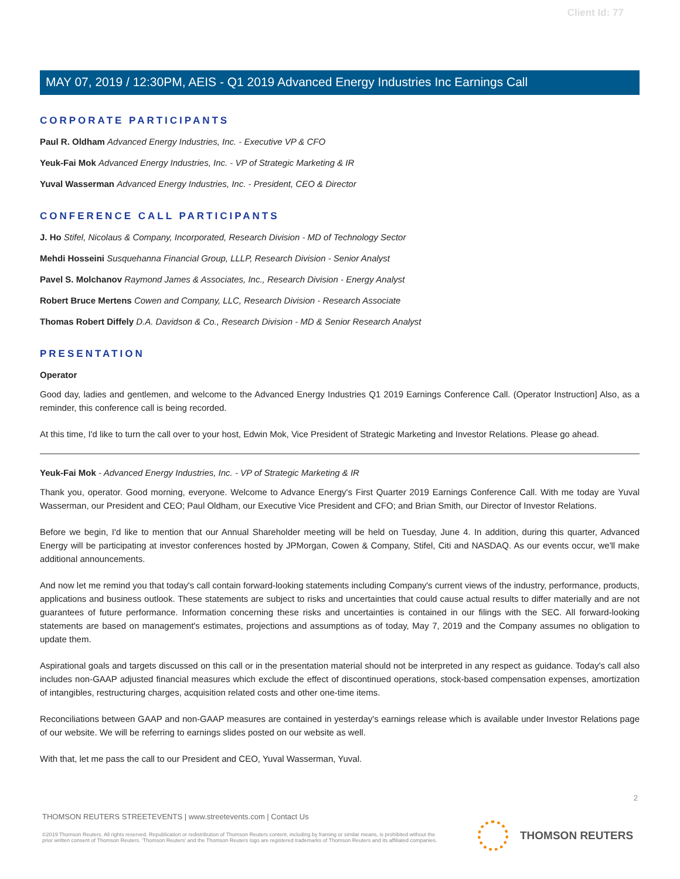Client Id: 77
MAY 07, 2019 / 12:30PM, AEIS - Q1 2019 Advanced Energy Industries Inc Earnings Call
CORPORATE PARTICIPANTS
Paul R. Oldham Advanced Energy Industries, Inc. - Executive VP & CFO
Yeuk-Fai Mok Advanced Energy Industries, Inc. - VP of Strategic Marketing & IR
Yuval Wasserman Advanced Energy Industries, Inc. - President, CEO & Director
CONFERENCE CALL PARTICIPANTS
J. Ho Stifel, Nicolaus & Company, Incorporated, Research Division - MD of Technology Sector
Mehdi Hosseini Susquehanna Financial Group, LLLP, Research Division - Senior Analyst
Pavel S. Molchanov Raymond James & Associates, Inc., Research Division - Energy Analyst
Robert Bruce Mertens Cowen and Company, LLC, Research Division - Research Associate
Thomas Robert Diffely D.A. Davidson & Co., Research Division - MD & Senior Research Analyst
PRESENTATION
Operator
Good day, ladies and gentlemen, and welcome to the Advanced Energy Industries Q1 2019 Earnings Conference Call. (Operator Instruction] Also, as a reminder, this conference call is being recorded.
At this time, I'd like to turn the call over to your host, Edwin Mok, Vice President of Strategic Marketing and Investor Relations. Please go ahead.
Yeuk-Fai Mok - Advanced Energy Industries, Inc. - VP of Strategic Marketing & IR
Thank you, operator. Good morning, everyone. Welcome to Advance Energy's First Quarter 2019 Earnings Conference Call. With me today are Yuval Wasserman, our President and CEO; Paul Oldham, our Executive Vice President and CFO; and Brian Smith, our Director of Investor Relations.
Before we begin, I'd like to mention that our Annual Shareholder meeting will be held on Tuesday, June 4. In addition, during this quarter, Advanced Energy will be participating at investor conferences hosted by JPMorgan, Cowen & Company, Stifel, Citi and NASDAQ. As our events occur, we'll make additional announcements.
And now let me remind you that today's call contain forward-looking statements including Company's current views of the industry, performance, products, applications and business outlook. These statements are subject to risks and uncertainties that could cause actual results to differ materially and are not guarantees of future performance. Information concerning these risks and uncertainties is contained in our filings with the SEC. All forward-looking statements are based on management's estimates, projections and assumptions as of today, May 7, 2019 and the Company assumes no obligation to update them.
Aspirational goals and targets discussed on this call or in the presentation material should not be interpreted in any respect as guidance. Today's call also includes non-GAAP adjusted financial measures which exclude the effect of discontinued operations, stock-based compensation expenses, amortization of intangibles, restructuring charges, acquisition related costs and other one-time items.
Reconciliations between GAAP and non-GAAP measures are contained in yesterday's earnings release which is available under Investor Relations page of our website. We will be referring to earnings slides posted on our website as well.
With that, let me pass the call to our President and CEO, Yuval Wasserman, Yuval.
2
THOMSON REUTERS STREETEVENTS | www.streetevents.com | Contact Us
©2019 Thomson Reuters. All rights reserved. Republication or redistribution of Thomson Reuters content, including by framing or similar means, is prohibited without the prior written consent of Thomson Reuters. 'Thomson Reuters' and the Thomson Reuters logo are registered trademarks of Thomson Reuters and its affiliated companies.
THOMSON REUTERS